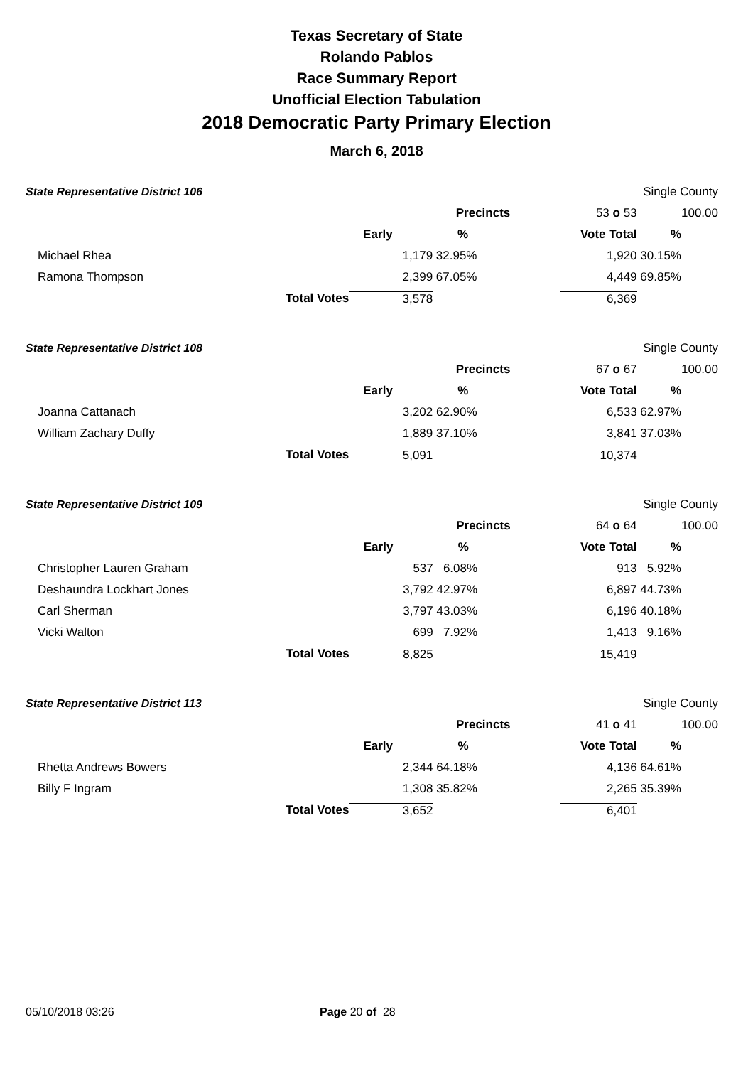Texas Secretary of State
Rolando Pablos
Race Summary Report
Unofficial Election Tabulation
2018 Democratic Party Primary Election
March 6, 2018
| State Representative District 106 | | | | | Single County | |
| | | | Precincts | 53 o 53 | | 100.00 |
| | | Early | % | Vote Total | % | |
| Michael Rhea | | 1,179 | 32.95% | 1,920 | 30.15% | |
| Ramona Thompson | | 2,399 | 67.05% | 4,449 | 69.85% | |
| | Total Votes | 3,578 | | 6,369 | | |
| State Representative District 108 | | | | | Single County | |
| | | | Precincts | 67 o 67 | | 100.00 |
| | | Early | % | Vote Total | % | |
| Joanna Cattanach | | 3,202 | 62.90% | 6,533 | 62.97% | |
| William Zachary Duffy | | 1,889 | 37.10% | 3,841 | 37.03% | |
| | Total Votes | 5,091 | | 10,374 | | |
| State Representative District 109 | | | | | Single County | |
| | | | Precincts | 64 o 64 | | 100.00 |
| | | Early | % | Vote Total | % | |
| Christopher Lauren Graham | | 537 | 6.08% | 913 | 5.92% | |
| Deshaundra Lockhart Jones | | 3,792 | 42.97% | 6,897 | 44.73% | |
| Carl Sherman | | 3,797 | 43.03% | 6,196 | 40.18% | |
| Vicki Walton | | 699 | 7.92% | 1,413 | 9.16% | |
| | Total Votes | 8,825 | | 15,419 | | |
| State Representative District 113 | | | | | Single County | |
| | | | Precincts | 41 o 41 | | 100.00 |
| | | Early | % | Vote Total | % | |
| Rhetta Andrews Bowers | | 2,344 | 64.18% | 4,136 | 64.61% | |
| Billy F Ingram | | 1,308 | 35.82% | 2,265 | 35.39% | |
| | Total Votes | 3,652 | | 6,401 | | |
05/10/2018 03:26 Page 20 of 28